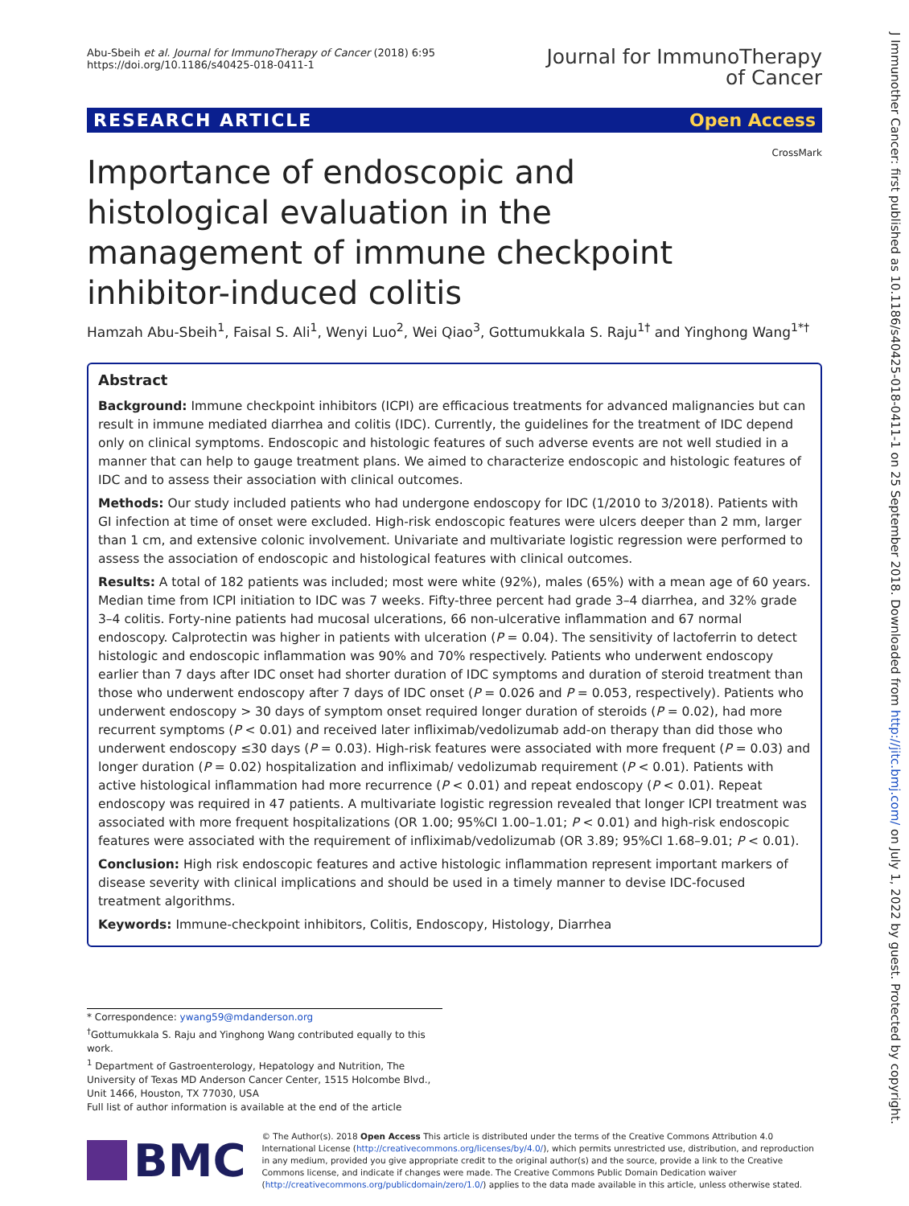Abu-Sbeih et al. Journal for ImmunoTherapy of Cancer (2018) 6:95
https://doi.org/10.1186/s40425-018-0411-1
Journal for ImmunoTherapy
of Cancer
RESEARCH ARTICLE Open Access
CrossMark
Importance of endoscopic and histological evaluation in the management of immune checkpoint inhibitor-induced colitis
Hamzah Abu-Sbeih<sup>1</sup>, Faisal S. Ali<sup>1</sup>, Wenyi Luo<sup>2</sup>, Wei Qiao<sup>3</sup>, Gottumukkala S. Raju<sup>1†</sup> and Yinghong Wang<sup>1*†</sup>
Abstract
Background: Immune checkpoint inhibitors (ICPI) are efficacious treatments for advanced malignancies but can result in immune mediated diarrhea and colitis (IDC). Currently, the guidelines for the treatment of IDC depend only on clinical symptoms. Endoscopic and histologic features of such adverse events are not well studied in a manner that can help to gauge treatment plans. We aimed to characterize endoscopic and histologic features of IDC and to assess their association with clinical outcomes.
Methods: Our study included patients who had undergone endoscopy for IDC (1/2010 to 3/2018). Patients with GI infection at time of onset were excluded. High-risk endoscopic features were ulcers deeper than 2 mm, larger than 1 cm, and extensive colonic involvement. Univariate and multivariate logistic regression were performed to assess the association of endoscopic and histological features with clinical outcomes.
Results: A total of 182 patients was included; most were white (92%), males (65%) with a mean age of 60 years. Median time from ICPI initiation to IDC was 7 weeks. Fifty-three percent had grade 3–4 diarrhea, and 32% grade 3–4 colitis. Forty-nine patients had mucosal ulcerations, 66 non-ulcerative inflammation and 67 normal endoscopy. Calprotectin was higher in patients with ulceration (P = 0.04). The sensitivity of lactoferrin to detect histologic and endoscopic inflammation was 90% and 70% respectively. Patients who underwent endoscopy earlier than 7 days after IDC onset had shorter duration of IDC symptoms and duration of steroid treatment than those who underwent endoscopy after 7 days of IDC onset (P = 0.026 and P = 0.053, respectively). Patients who underwent endoscopy > 30 days of symptom onset required longer duration of steroids (P = 0.02), had more recurrent symptoms (P < 0.01) and received later infliximab/vedolizumab add-on therapy than did those who underwent endoscopy ≤30 days (P = 0.03). High-risk features were associated with more frequent (P = 0.03) and longer duration (P = 0.02) hospitalization and infliximab/ vedolizumab requirement (P < 0.01). Patients with active histological inflammation had more recurrence (P < 0.01) and repeat endoscopy (P < 0.01). Repeat endoscopy was required in 47 patients. A multivariate logistic regression revealed that longer ICPI treatment was associated with more frequent hospitalizations (OR 1.00; 95%CI 1.00–1.01; P < 0.01) and high-risk endoscopic features were associated with the requirement of infliximab/vedolizumab (OR 3.89; 95%CI 1.68–9.01; P < 0.01).
Conclusion: High risk endoscopic features and active histologic inflammation represent important markers of disease severity with clinical implications and should be used in a timely manner to devise IDC-focused treatment algorithms.
Keywords: Immune-checkpoint inhibitors, Colitis, Endoscopy, Histology, Diarrhea
* Correspondence: ywang59@mdanderson.org
<sup>†</sup> Gottumukkala S. Raju and Yinghong Wang contributed equally to this work.
<sup>1</sup> Department of Gastroenterology, Hepatology and Nutrition, The University of Texas MD Anderson Cancer Center, 1515 Holcombe Blvd., Unit 1466, Houston, TX 77030, USA
Full list of author information is available at the end of the article
BMC
© The Author(s). 2018 Open Access This article is distributed under the terms of the Creative Commons Attribution 4.0 International License (http://creativecommons.org/licenses/by/4.0/), which permits unrestricted use, distribution, and reproduction in any medium, provided you give appropriate credit to the original author(s) and the source, provide a link to the Creative Commons license, and indicate if changes were made. The Creative Commons Public Domain Dedication waiver (http://creativecommons.org/publicdomain/zero/1.0/) applies to the data made available in this article, unless otherwise stated.
J Immunother Cancer: first published as 10.1186/s40425-018-0411-1 on 25 September 2018. Downloaded from http://jitc.bmj.com/ on July 1, 2022 by guest. Protected by copyright.